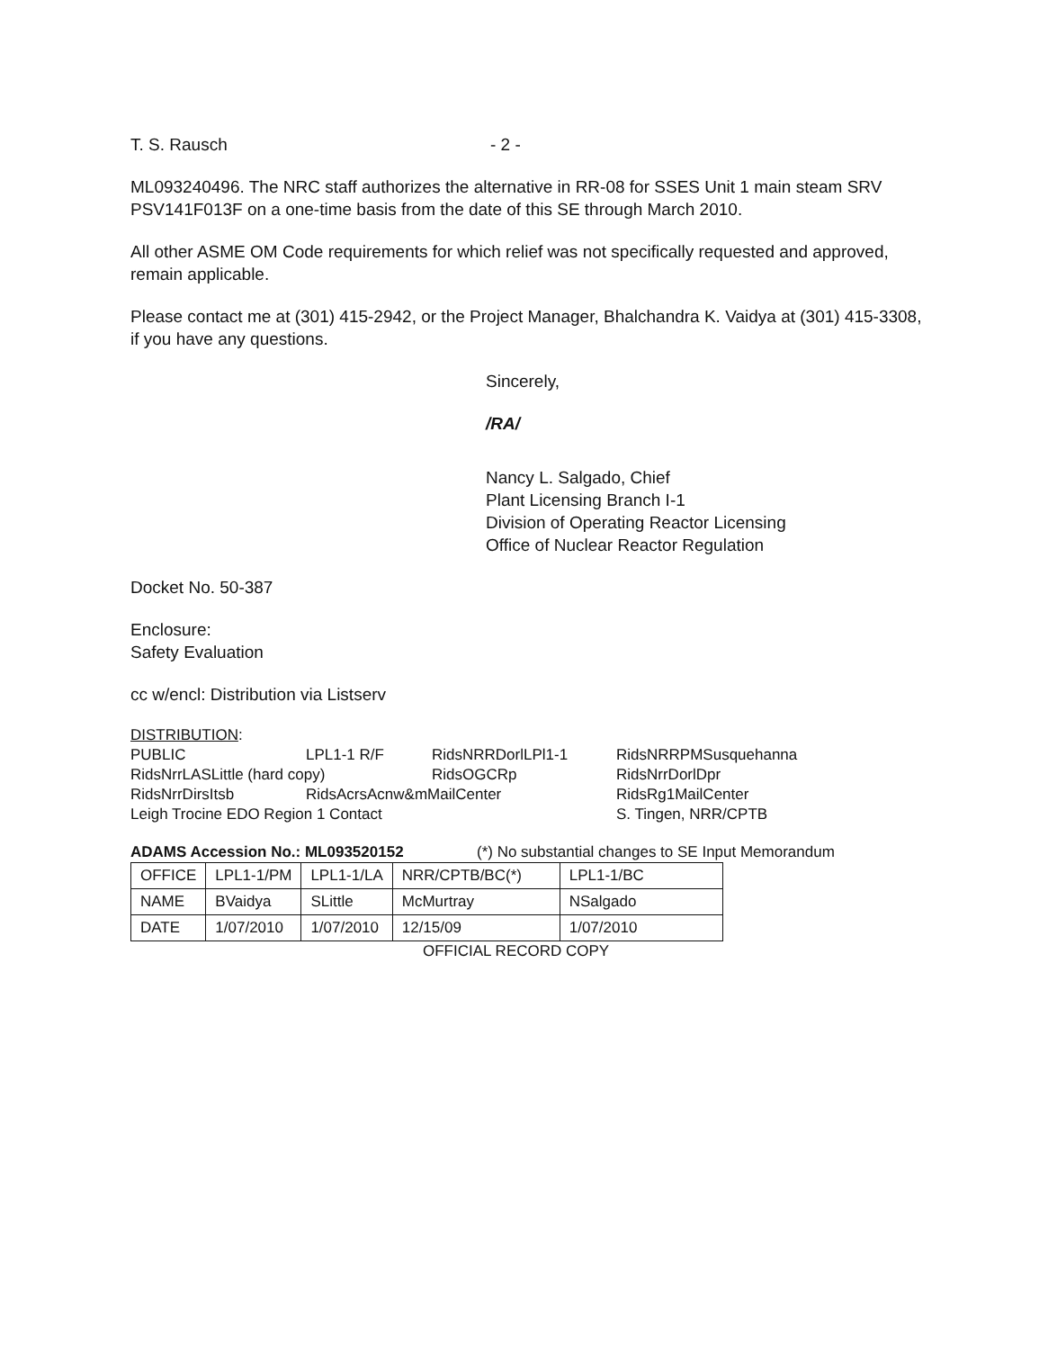T. S. Rausch - 2 -
ML093240496. The NRC staff authorizes the alternative in RR-08 for SSES Unit 1 main steam SRV PSV141F013F on a one-time basis from the date of this SE through March 2010.
All other ASME OM Code requirements for which relief was not specifically requested and approved, remain applicable.
Please contact me at (301) 415-2942, or the Project Manager, Bhalchandra K. Vaidya at (301) 415-3308, if you have any questions.
Sincerely,
/RA/
Nancy L. Salgado, Chief
Plant Licensing Branch I-1
Division of Operating Reactor Licensing
Office of Nuclear Reactor Regulation
Docket No. 50-387
Enclosure:
Safety Evaluation
cc w/encl: Distribution via Listserv
DISTRIBUTION:
PUBLIC LPL1-1 R/F RidsNRRDorlLPl1-1 RidsNRRPMSusquehanna
RidsNrrLASLittle (hard copy) RidsOGCRp RidsNrrDorlDpr
RidsNrrDirsItsb RidsAcrsAcnw&mMailCenter RidsRg1MailCenter
Leigh Trocine EDO Region 1 Contact S. Tingen, NRR/CPTB
ADAMS Accession No.: ML093520152 (*) No substantial changes to SE Input Memorandum
| OFFICE | LPL1-1/PM | LPL1-1/LA | NRR/CPTB/BC(*) | LPL1-1/BC |
| NAME | BVaidya | SLittle | McMurtray | NSalgado |
| DATE | 1/07/2010 | 1/07/2010 | 12/15/09 | 1/07/2010 |
OFFICIAL RECORD COPY